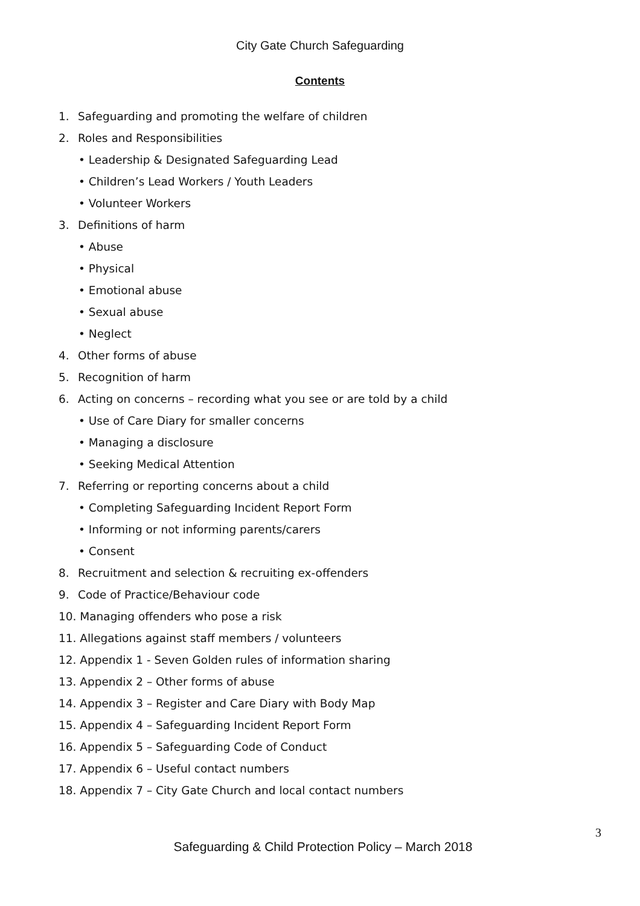City Gate Church Safeguarding
Contents
1. Safeguarding and promoting the welfare of children
2. Roles and Responsibilities
• Leadership & Designated Safeguarding Lead
• Children’s Lead Workers / Youth Leaders
• Volunteer Workers
3. Definitions of harm
• Abuse
• Physical
• Emotional abuse
• Sexual abuse
• Neglect
4. Other forms of abuse
5. Recognition of harm
6. Acting on concerns – recording what you see or are told by a child
• Use of Care Diary for smaller concerns
• Managing a disclosure
• Seeking Medical Attention
7. Referring or reporting concerns about a child
• Completing Safeguarding Incident Report Form
• Informing or not informing parents/carers
• Consent
8. Recruitment and selection & recruiting ex-offenders
9. Code of Practice/Behaviour code
10. Managing offenders who pose a risk
11. Allegations against staff members / volunteers
12. Appendix 1 - Seven Golden rules of information sharing
13. Appendix 2 – Other forms of abuse
14. Appendix 3 – Register and Care Diary with Body Map
15. Appendix 4 – Safeguarding Incident Report Form
16. Appendix 5 – Safeguarding Code of Conduct
17. Appendix 6 – Useful contact numbers
18. Appendix 7 – City Gate Church and local contact numbers
3
Safeguarding & Child Protection Policy – March 2018